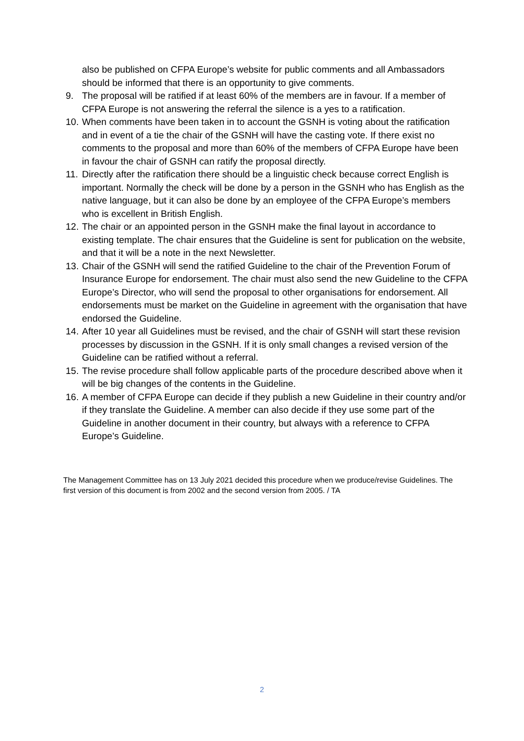also be published on CFPA Europe’s website for public comments and all Ambassadors should be informed that there is an opportunity to give comments.
9. The proposal will be ratified if at least 60% of the members are in favour. If a member of CFPA Europe is not answering the referral the silence is a yes to a ratification.
10.
When comments have been taken in to account the GSNH is voting about the ratification and in event of a tie the chair of the GSNH will have the casting vote. If there exist no comments to the proposal and more than 60% of the members of CFPA Europe have been in favour the chair of GSNH can ratify the proposal directly.
11.
Directly after the ratification there should be a linguistic check because correct English is important. Normally the check will be done by a person in the GSNH who has English as the native language, but it can also be done by an employee of the CFPA Europe’s members who is excellent in British English.
12.
The chair or an appointed person in the GSNH make the final layout in accordance to existing template. The chair ensures that the Guideline is sent for publication on the website, and that it will be a note in the next Newsletter.
13.
Chair of the GSNH will send the ratified Guideline to the chair of the Prevention Forum of Insurance Europe for endorsement. The chair must also send the new Guideline to the CFPA Europe’s Director, who will send the proposal to other organisations for endorsement. All endorsements must be market on the Guideline in agreement with the organisation that have endorsed the Guideline.
14.
After 10 year all Guidelines must be revised, and the chair of GSNH will start these revision processes by discussion in the GSNH. If it is only small changes a revised version of the Guideline can be ratified without a referral.
15.
The revise procedure shall follow applicable parts of the procedure described above when it will be big changes of the contents in the Guideline.
16.
A member of CFPA Europe can decide if they publish a new Guideline in their country and/or if they translate the Guideline. A member can also decide if they use some part of the Guideline in another document in their country, but always with a reference to CFPA Europe’s Guideline.
The Management Committee has on 13 July 2021 decided this procedure when we produce/revise Guidelines. The first version of this document is from 2002 and the second version from 2005. / TA
2